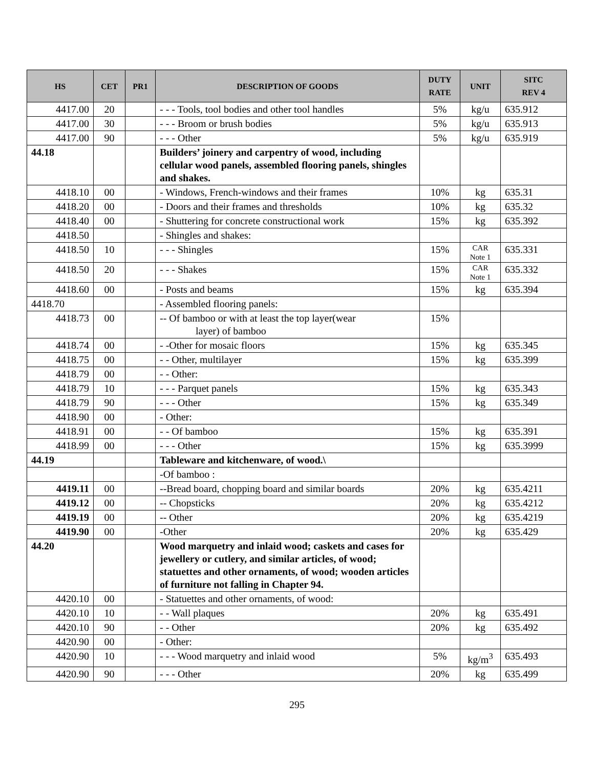| HS | CET | PR1 | DESCRIPTION OF GOODS | DUTY RATE | UNIT | SITC REV 4 |
| --- | --- | --- | --- | --- | --- | --- |
| 4417.00 | 20 | | - - - Tools, tool bodies and other tool handles | 5% | kg/u | 635.912 |
| 4417.00 | 30 | | - - - Broom or brush bodies | 5% | kg/u | 635.913 |
| 4417.00 | 90 | | - - - Other | 5% | kg/u | 635.919 |
| 44.18 | | | Builders’ joinery and carpentry of wood, including cellular wood panels, assembled flooring panels, shingles and shakes. | | | |
| 4418.10 | 00 | | - Windows, French-windows and their frames | 10% | kg | 635.31 |
| 4418.20 | 00 | | - Doors and their frames and thresholds | 10% | kg | 635.32 |
| 4418.40 | 00 | | - Shuttering for concrete constructional work | 15% | kg | 635.392 |
| 4418.50 | | | - Shingles and shakes: | | | |
| 4418.50 | 10 | | - - - Shingles | 15% | CAR Note 1 | 635.331 |
| 4418.50 | 20 | | - - - Shakes | 15% | CAR Note 1 | 635.332 |
| 4418.60 | 00 | | - Posts and beams | 15% | kg | 635.394 |
| 4418.70 | | | - Assembled flooring panels: | | | |
| 4418.73 | 00 | | -- Of bamboo or with at least the top layer(wear layer) of bamboo | 15% | | |
| 4418.74 | 00 | | - -Other for mosaic floors | 15% | kg | 635.345 |
| 4418.75 | 00 | | - - Other, multilayer | 15% | kg | 635.399 |
| 4418.79 | 00 | | - - Other: | | | |
| 4418.79 | 10 | | - - - Parquet panels | 15% | kg | 635.343 |
| 4418.79 | 90 | | - - - Other | 15% | kg | 635.349 |
| 4418.90 | 00 | | - Other: | | | |
| 4418.91 | 00 | | - - Of bamboo | 15% | kg | 635.391 |
| 4418.99 | 00 | | - - - Other | 15% | kg | 635.3999 |
| 44.19 | | | Tableware and kitchenware, of wood.\ | | | |
| | | | -Of bamboo : | | | |
| 4419.11 | 00 | | --Bread board, chopping board and similar boards | 20% | kg | 635.4211 |
| 4419.12 | 00 | | -- Chopsticks | 20% | kg | 635.4212 |
| 4419.19 | 00 | | -- Other | 20% | kg | 635.4219 |
| 4419.90 | 00 | | -Other | 20% | kg | 635.429 |
| 44.20 | | | Wood marquetry and inlaid wood; caskets and cases for jewellery or cutlery, and similar articles, of wood; statuettes and other ornaments, of wood; wooden articles of furniture not falling in Chapter 94. | | | |
| 4420.10 | 00 | | - Statuettes and other ornaments, of wood: | | | |
| 4420.10 | 10 | | - - Wall plaques | 20% | kg | 635.491 |
| 4420.10 | 90 | | - - Other | 20% | kg | 635.492 |
| 4420.90 | 00 | | - Other: | | | |
| 4420.90 | 10 | | - - - Wood marquetry and inlaid wood | 5% | kg/m<sup>3</sup> | 635.493 |
| 4420.90 | 90 | | - - - Other | 20% | kg | 635.499 |
295